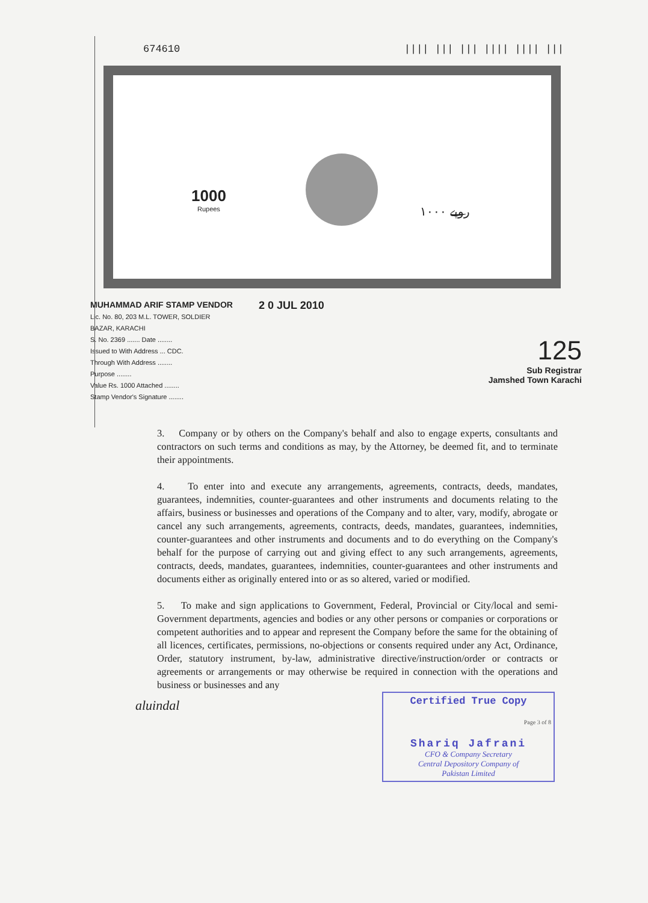674610 |||| ||| ||| |||| |||| |||
1000
Rupees
۱۰۰۰ روپے
MUHAMMAD ARIF STAMP VENDOR
Lic. No. 80, 203 M.L. TOWER, SOLDIER BAZAR, KARACHI
S. No. 2369 ....... Date ........
Issued to With Address ... CDC.
Through With Address ........
Purpose ........
Value Rs. 1000 Attached ........
Stamp Vendor's Signature ........
2 0 JUL 2010
125
Sub Registrar
Jamshed Town Karachi
3. Company or by others on the Company's behalf and also to engage experts, consultants and contractors on such terms and conditions as may, by the Attorney, be deemed fit, and to terminate their appointments.
4. To enter into and execute any arrangements, agreements, contracts, deeds, mandates, guarantees, indemnities, counter-guarantees and other instruments and documents relating to the affairs, business or businesses and operations of the Company and to alter, vary, modify, abrogate or cancel any such arrangements, agreements, contracts, deeds, mandates, guarantees, indemnities, counter-guarantees and other instruments and documents and to do everything on the Company's behalf for the purpose of carrying out and giving effect to any such arrangements, agreements, contracts, deeds, mandates, guarantees, indemnities, counter-guarantees and other instruments and documents either as originally entered into or as so altered, varied or modified.
5. To make and sign applications to Government, Federal, Provincial or City/local and semi-Government departments, agencies and bodies or any other persons or companies or corporations or competent authorities and to appear and represent the Company before the same for the obtaining of all licences, certificates, permissions, no-objections or consents required under any Act, Ordinance, Order, statutory instrument, by-law, administrative directive/instruction/order or contracts or agreements or arrangements or may otherwise be required in connection with the operations and business or businesses and any
aluindal
Certified True Copy
Page 3 of 8
Shariq Jafrani
CFO & Company Secretary
Central Depository Company of
Pakistan Limited